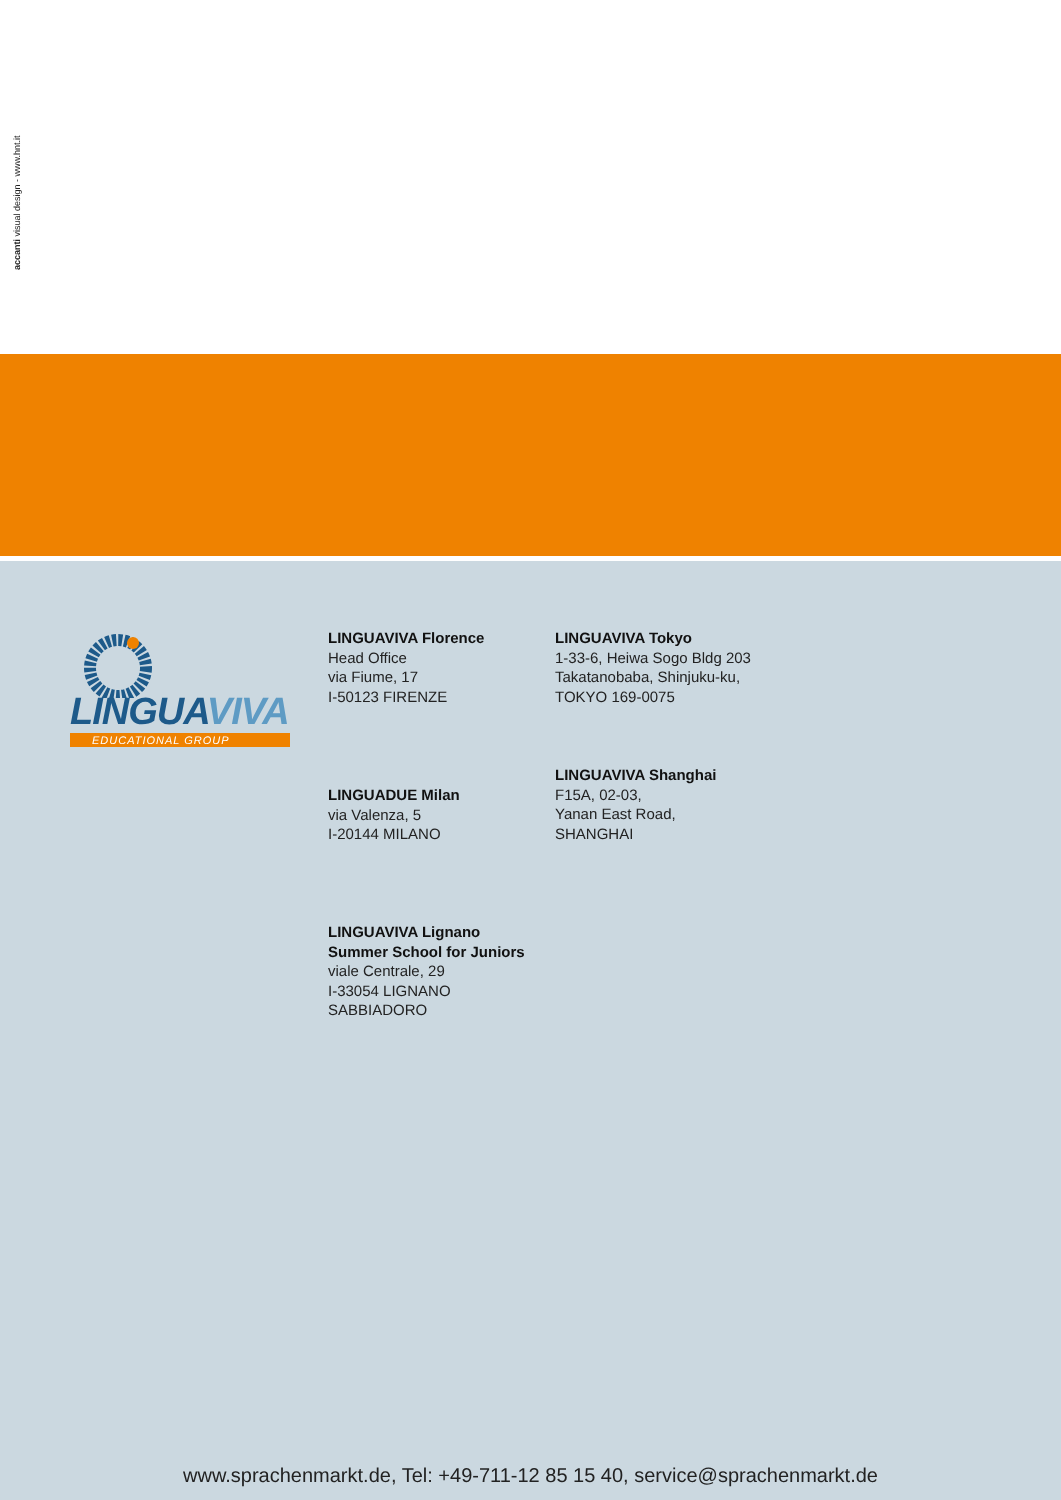accanti visual design - www.hnt.it
LINGUAVIVA
EDUCATIONAL GROUP
LINGUAVIVA Florence
Head Office
via Fiume, 17
I-50123 FIRENZE
LINGUAVIVA Tokyo
1-33-6, Heiwa Sogo Bldg 203
Takatanobaba, Shinjuku-ku,
TOKYO 169-0075
LINGUADUE Milan
via Valenza, 5
I-20144 MILANO
LINGUAVIVA Shanghai
F15A, 02-03,
Yanan East Road,
SHANGHAI
LINGUAVIVA Lignano
Summer School for Juniors
viale Centrale, 29
I-33054 LIGNANO
SABBIADORO
www.sprachenmarkt.de, Tel: +49-711-12 85 15 40, service@sprachenmarkt.de